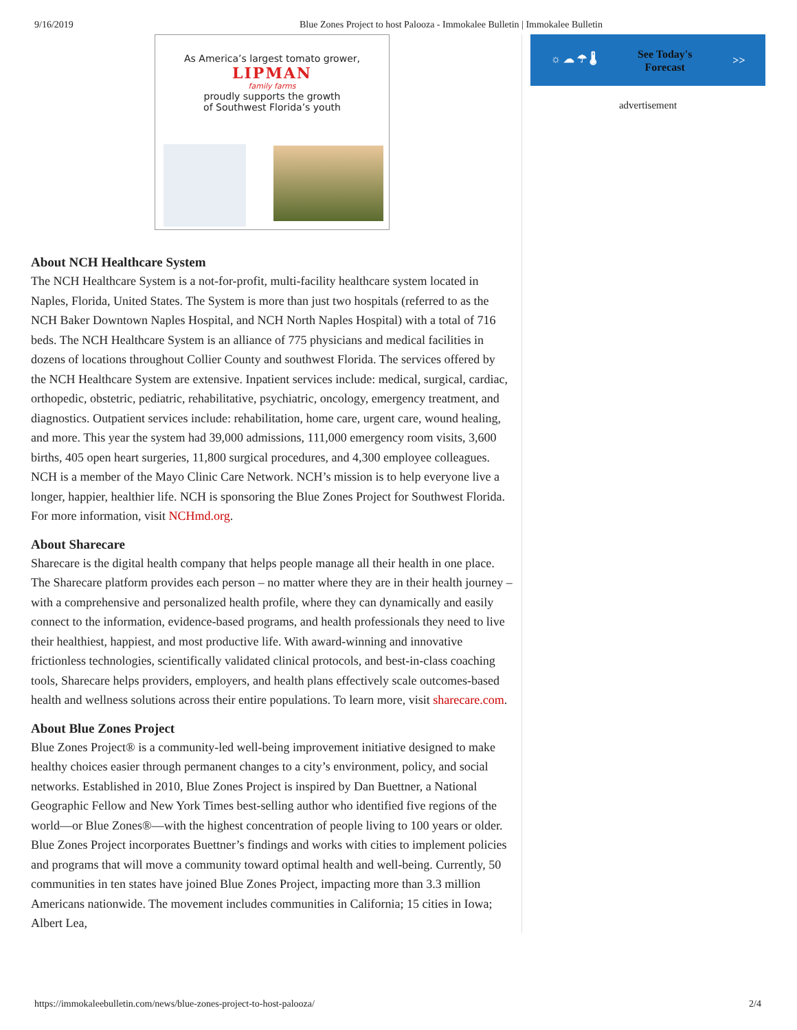9/16/2019 Blue Zones Project to host Palooza - Immokalee Bulletin | Immokalee Bulletin
As America’s largest tomato grower,
LIPMAN
family farms
proudly supports the growth
of Southwest Florida’s youth
About NCH Healthcare System
The NCH Healthcare System is a not-for-profit, multi-facility healthcare system located in Naples, Florida, United States. The System is more than just two hospitals (referred to as the NCH Baker Downtown Naples Hospital, and NCH North Naples Hospital) with a total of 716 beds. The NCH Healthcare System is an alliance of 775 physicians and medical facilities in dozens of locations throughout Collier County and southwest Florida. The services offered by the NCH Healthcare System are extensive. Inpatient services include: medical, surgical, cardiac, orthopedic, obstetric, pediatric, rehabilitative, psychiatric, oncology, emergency treatment, and diagnostics. Outpatient services include: rehabilitation, home care, urgent care, wound healing, and more. This year the system had 39,000 admissions, 111,000 emergency room visits, 3,600 births, 405 open heart surgeries, 11,800 surgical procedures, and 4,300 employee colleagues. NCH is a member of the Mayo Clinic Care Network. NCH’s mission is to help everyone live a longer, happier, healthier life. NCH is sponsoring the Blue Zones Project for Southwest Florida. For more information, visit NCHmd.org.
About Sharecare
Sharecare is the digital health company that helps people manage all their health in one place. The Sharecare platform provides each person – no matter where they are in their health journey – with a comprehensive and personalized health profile, where they can dynamically and easily connect to the information, evidence-based programs, and health professionals they need to live their healthiest, happiest, and most productive life. With award-winning and innovative frictionless technologies, scientifically validated clinical protocols, and best-in-class coaching tools, Sharecare helps providers, employers, and health plans effectively scale outcomes-based health and wellness solutions across their entire populations. To learn more, visit sharecare.com.
About Blue Zones Project
Blue Zones Project® is a community-led well-being improvement initiative designed to make healthy choices easier through permanent changes to a city’s environment, policy, and social networks. Established in 2010, Blue Zones Project is inspired by Dan Buettner, a National Geographic Fellow and New York Times best-selling author who identified five regions of the world—or Blue Zones®—with the highest concentration of people living to 100 years or older. Blue Zones Project incorporates Buettner’s findings and works with cities to implement policies and programs that will move a community toward optimal health and well-being. Currently, 50 communities in ten states have joined Blue Zones Project, impacting more than 3.3 million Americans nationwide. The movement includes communities in California; 15 cities in Iowa; Albert Lea,
☼ ☁ ☂ 🌡 See Today's
Forecast >>
advertisement
https://immokaleebulletin.com/news/blue-zones-project-to-host-palooza/ 2/4